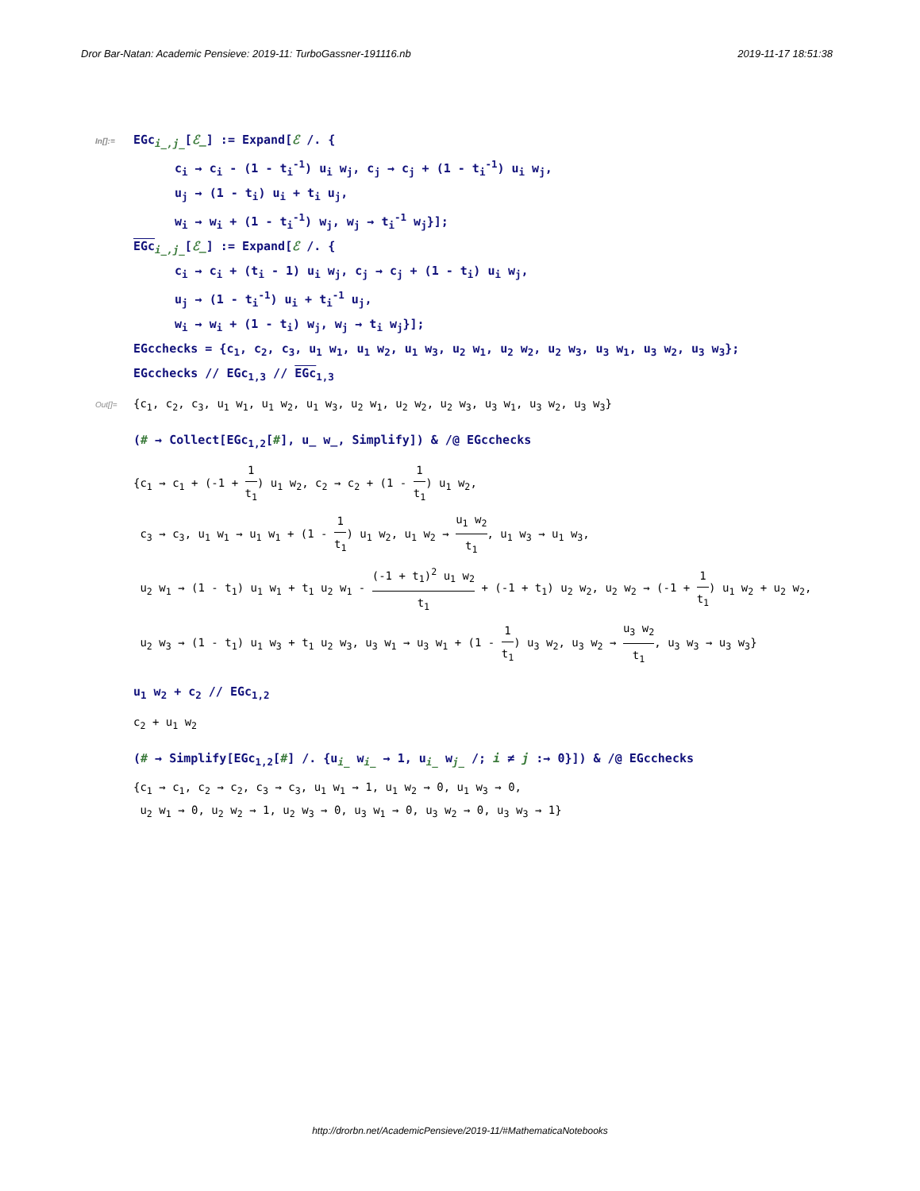Dror Bar-Natan: Academic Pensieve: 2019-11: TurboGassner-191116.nb 2019-11-17 18:51:38
In[]:=EGc<sub>i_,j_</sub>[ℰ_] := Expand[ℰ /. {
c<sub>i</sub> → c<sub>i</sub> - (1 - t<sub>i</sub><sup>-1</sup>) u<sub>i</sub> w<sub>j</sub>, c<sub>j</sub> → c<sub>j</sub> + (1 - t<sub>i</sub><sup>-1</sup>) u<sub>i</sub> w<sub>j</sub>,
u<sub>j</sub> → (1 - t<sub>i</sub>) u<sub>i</sub> + t<sub>i</sub> u<sub>j</sub>,
w<sub>i</sub> → w<sub>i</sub> + (1 - t<sub>i</sub><sup>-1</sup>) w<sub>j</sub>, w<sub>j</sub> → t<sub>i</sub><sup>-1</sup> w<sub>j</sub>}];
EGc<sub>i_,j_</sub>[ℰ_] := Expand[ℰ /. {
c<sub>i</sub> → c<sub>i</sub> + (t<sub>i</sub> - 1) u<sub>i</sub> w<sub>j</sub>, c<sub>j</sub> → c<sub>j</sub> + (1 - t<sub>i</sub>) u<sub>i</sub> w<sub>j</sub>,
u<sub>j</sub> → (1 - t<sub>i</sub><sup>-1</sup>) u<sub>i</sub> + t<sub>i</sub><sup>-1</sup> u<sub>j</sub>,
w<sub>i</sub> → w<sub>i</sub> + (1 - t<sub>i</sub>) w<sub>j</sub>, w<sub>j</sub> → t<sub>i</sub> w<sub>j</sub>}];
EGcchecks = {c<sub>1</sub>, c<sub>2</sub>, c<sub>3</sub>, u<sub>1</sub> w<sub>1</sub>, u<sub>1</sub> w<sub>2</sub>, u<sub>1</sub> w<sub>3</sub>, u<sub>2</sub> w<sub>1</sub>, u<sub>2</sub> w<sub>2</sub>, u<sub>2</sub> w<sub>3</sub>, u<sub>3</sub> w<sub>1</sub>, u<sub>3</sub> w<sub>2</sub>, u<sub>3</sub> w<sub>3</sub>};
EGcchecks // EGc<sub>1,3</sub> // EGc<sub>1,3</sub>
Out[]={c<sub>1</sub>, c<sub>2</sub>, c<sub>3</sub>, u<sub>1</sub> w<sub>1</sub>, u<sub>1</sub> w<sub>2</sub>, u<sub>1</sub> w<sub>3</sub>, u<sub>2</sub> w<sub>1</sub>, u<sub>2</sub> w<sub>2</sub>, u<sub>2</sub> w<sub>3</sub>, u<sub>3</sub> w<sub>1</sub>, u<sub>3</sub> w<sub>2</sub>, u<sub>3</sub> w<sub>3</sub>}
(# → Collect[EGc<sub>1,2</sub>[#], u_ w_, Simplify]) & /@ EGcchecks
{c<sub>1</sub> → c<sub>1</sub> + (-1 + 1 t<sub>1</sub>) u<sub>1</sub> w<sub>2</sub>, c<sub>2</sub> → c<sub>2</sub> + (1 - 1 t<sub>1</sub>) u<sub>1</sub> w<sub>2</sub>,
c<sub>3</sub> → c<sub>3</sub>, u<sub>1</sub> w<sub>1</sub> → u<sub>1</sub> w<sub>1</sub> + (1 - 1 t<sub>1</sub>) u<sub>1</sub> w<sub>2</sub>, u<sub>1</sub> w<sub>2</sub> → u<sub>1</sub> w<sub>2</sub> t<sub>1</sub>, u<sub>1</sub> w<sub>3</sub> → u<sub>1</sub> w<sub>3</sub>,
u<sub>2</sub> w<sub>1</sub> → (1 - t<sub>1</sub>) u<sub>1</sub> w<sub>1</sub> + t<sub>1</sub> u<sub>2</sub> w<sub>1</sub> - (-1 + t<sub>1</sub>)<sup>2</sup> u<sub>1</sub> w<sub>2</sub> t<sub>1</sub> + (-1 + t<sub>1</sub>) u<sub>2</sub> w<sub>2</sub>, u<sub>2</sub> w<sub>2</sub> → (-1 + 1 t<sub>1</sub>) u<sub>1</sub> w<sub>2</sub> + u<sub>2</sub> w<sub>2</sub>,
u<sub>2</sub> w<sub>3</sub> → (1 - t<sub>1</sub>) u<sub>1</sub> w<sub>3</sub> + t<sub>1</sub> u<sub>2</sub> w<sub>3</sub>, u<sub>3</sub> w<sub>1</sub> → u<sub>3</sub> w<sub>1</sub> + (1 - 1 t<sub>1</sub>) u<sub>3</sub> w<sub>2</sub>, u<sub>3</sub> w<sub>2</sub> → u<sub>3</sub> w<sub>2</sub> t<sub>1</sub>, u<sub>3</sub> w<sub>3</sub> → u<sub>3</sub> w<sub>3</sub>}
u<sub>1</sub> w<sub>2</sub> + c<sub>2</sub> // EGc<sub>1,2</sub>
c<sub>2</sub> + u<sub>1</sub> w<sub>2</sub>
(# → Simplify[EGc<sub>1,2</sub>[#] /. {u<sub>i_</sub> w<sub>i_</sub> → 1, u<sub>i_</sub> w<sub>j_</sub> /; i ≠ j :→ 0}]) & /@ EGcchecks
{c<sub>1</sub> → c<sub>1</sub>, c<sub>2</sub> → c<sub>2</sub>, c<sub>3</sub> → c<sub>3</sub>, u<sub>1</sub> w<sub>1</sub> → 1, u<sub>1</sub> w<sub>2</sub> → 0, u<sub>1</sub> w<sub>3</sub> → 0,
u<sub>2</sub> w<sub>1</sub> → 0, u<sub>2</sub> w<sub>2</sub> → 1, u<sub>2</sub> w<sub>3</sub> → 0, u<sub>3</sub> w<sub>1</sub> → 0, u<sub>3</sub> w<sub>2</sub> → 0, u<sub>3</sub> w<sub>3</sub> → 1}
http://drorbn.net/AcademicPensieve/2019-11/#MathematicaNotebooks